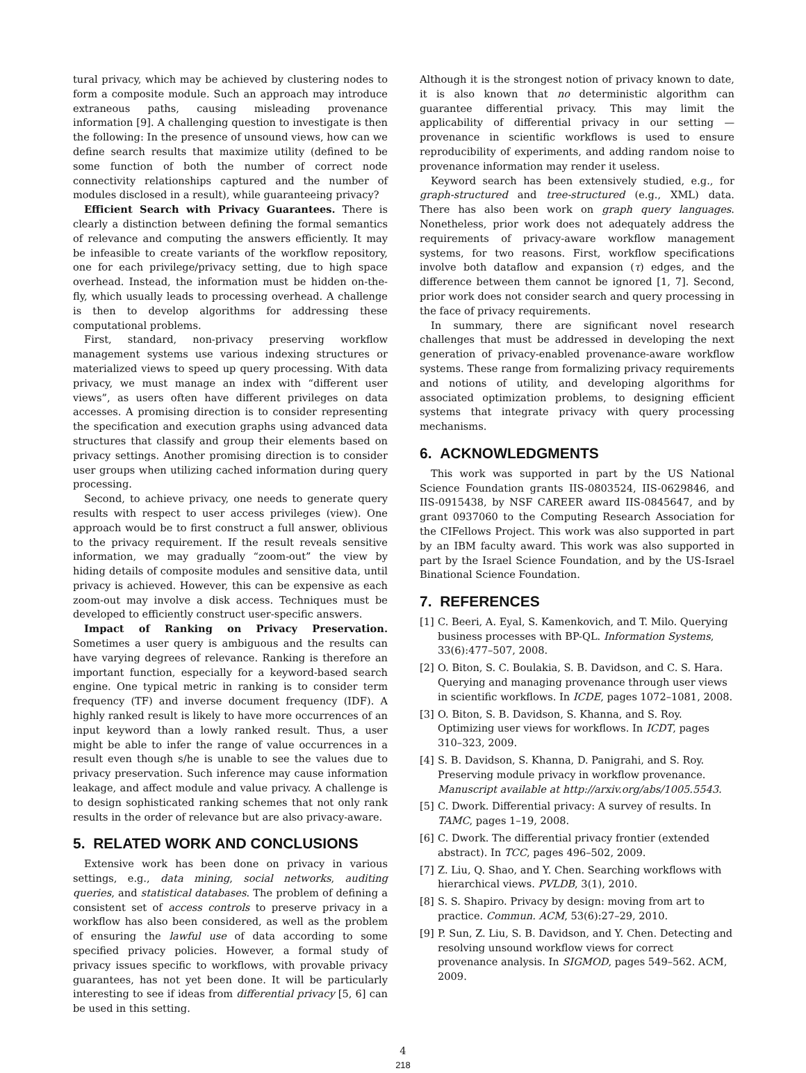tural privacy, which may be achieved by clustering nodes to form a composite module. Such an approach may introduce extraneous paths, causing misleading provenance information [9]. A challenging question to investigate is then the following: In the presence of unsound views, how can we define search results that maximize utility (defined to be some function of both the number of correct node connectivity relationships captured and the number of modules disclosed in a result), while guaranteeing privacy?
Efficient Search with Privacy Guarantees. There is clearly a distinction between defining the formal semantics of relevance and computing the answers efficiently. It may be infeasible to create variants of the workflow repository, one for each privilege/privacy setting, due to high space overhead. Instead, the information must be hidden on-the-fly, which usually leads to processing overhead. A challenge is then to develop algorithms for addressing these computational problems.
First, standard, non-privacy preserving workflow management systems use various indexing structures or materialized views to speed up query processing. With data privacy, we must manage an index with “different user views”, as users often have different privileges on data accesses. A promising direction is to consider representing the specification and execution graphs using advanced data structures that classify and group their elements based on privacy settings. Another promising direction is to consider user groups when utilizing cached information during query processing.
Second, to achieve privacy, one needs to generate query results with respect to user access privileges (view). One approach would be to first construct a full answer, oblivious to the privacy requirement. If the result reveals sensitive information, we may gradually “zoom-out” the view by hiding details of composite modules and sensitive data, until privacy is achieved. However, this can be expensive as each zoom-out may involve a disk access. Techniques must be developed to efficiently construct user-specific answers.
Impact of Ranking on Privacy Preservation. Sometimes a user query is ambiguous and the results can have varying degrees of relevance. Ranking is therefore an important function, especially for a keyword-based search engine. One typical metric in ranking is to consider term frequency (TF) and inverse document frequency (IDF). A highly ranked result is likely to have more occurrences of an input keyword than a lowly ranked result. Thus, a user might be able to infer the range of value occurrences in a result even though s/he is unable to see the values due to privacy preservation. Such inference may cause information leakage, and affect module and value privacy. A challenge is to design sophisticated ranking schemes that not only rank results in the order of relevance but are also privacy-aware.
5. RELATED WORK AND CONCLUSIONS
Extensive work has been done on privacy in various settings, e.g., data mining, social networks, auditing queries, and statistical databases. The problem of defining a consistent set of access controls to preserve privacy in a workflow has also been considered, as well as the problem of ensuring the lawful use of data according to some specified privacy policies. However, a formal study of privacy issues specific to workflows, with provable privacy guarantees, has not yet been done. It will be particularly interesting to see if ideas from differential privacy [5, 6] can be used in this setting.
Although it is the strongest notion of privacy known to date, it is also known that no deterministic algorithm can guarantee differential privacy. This may limit the applicability of differential privacy in our setting — provenance in scientific workflows is used to ensure reproducibility of experiments, and adding random noise to provenance information may render it useless.
Keyword search has been extensively studied, e.g., for graph-structured and tree-structured (e.g., XML) data. There has also been work on graph query languages. Nonetheless, prior work does not adequately address the requirements of privacy-aware workflow management systems, for two reasons. First, workflow specifications involve both dataflow and expansion (τ) edges, and the difference between them cannot be ignored [1, 7]. Second, prior work does not consider search and query processing in the face of privacy requirements.
In summary, there are significant novel research challenges that must be addressed in developing the next generation of privacy-enabled provenance-aware workflow systems. These range from formalizing privacy requirements and notions of utility, and developing algorithms for associated optimization problems, to designing efficient systems that integrate privacy with query processing mechanisms.
6. ACKNOWLEDGMENTS
This work was supported in part by the US National Science Foundation grants IIS-0803524, IIS-0629846, and IIS-0915438, by NSF CAREER award IIS-0845647, and by grant 0937060 to the Computing Research Association for the CIFellows Project. This work was also supported in part by an IBM faculty award. This work was also supported in part by the Israel Science Foundation, and by the US-Israel Binational Science Foundation.
7. REFERENCES
[1] C. Beeri, A. Eyal, S. Kamenkovich, and T. Milo. Querying business processes with BP-QL. Information Systems, 33(6):477–507, 2008.
[2] O. Biton, S. C. Boulakia, S. B. Davidson, and C. S. Hara. Querying and managing provenance through user views in scientific workflows. In ICDE, pages 1072–1081, 2008.
[3] O. Biton, S. B. Davidson, S. Khanna, and S. Roy. Optimizing user views for workflows. In ICDT, pages 310–323, 2009.
[4] S. B. Davidson, S. Khanna, D. Panigrahi, and S. Roy. Preserving module privacy in workflow provenance. Manuscript available at http://arxiv.org/abs/1005.5543.
[5] C. Dwork. Differential privacy: A survey of results. In TAMC, pages 1–19, 2008.
[6] C. Dwork. The differential privacy frontier (extended abstract). In TCC, pages 496–502, 2009.
[7] Z. Liu, Q. Shao, and Y. Chen. Searching workflows with hierarchical views. PVLDB, 3(1), 2010.
[8] S. S. Shapiro. Privacy by design: moving from art to practice. Commun. ACM, 53(6):27–29, 2010.
[9] P. Sun, Z. Liu, S. B. Davidson, and Y. Chen. Detecting and resolving unsound workflow views for correct provenance analysis. In SIGMOD, pages 549–562. ACM, 2009.
4
218